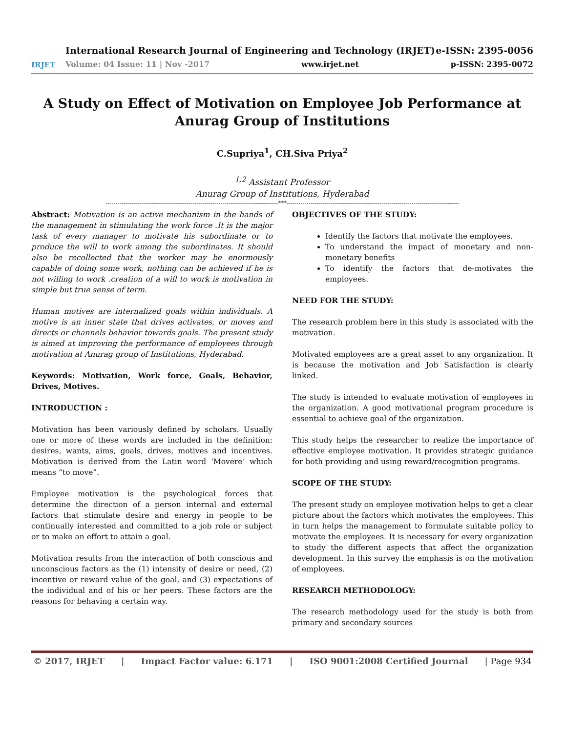IRJET
International Research Journal of Engineering and Technology (IRJET) e-ISSN: 2395-0056
Volume: 04 Issue: 11 | Nov -2017 www.irjet.net p-ISSN: 2395-0072
A Study on Effect of Motivation on Employee Job Performance at Anurag Group of Institutions
C.Supriya<sup>1</sup>, CH.Siva Priya<sup>2</sup>
<sup>1,2</sup> Assistant Professor
Anurag Group of Institutions, Hyderabad
---------------------------------------------------------------------------------------***---------------------------------------------------------------------------------------
Abstract: Motivation is an active mechanism in the hands of the management in stimulating the work force .It is the major task of every manager to motivate his subordinate or to produce the will to work among the subordinates. It should also be recollected that the worker may be enormously capable of doing some work, nothing can be achieved if he is not willing to work .creation of a will to work is motivation in simple but true sense of term.
Human motives are internalized goals within individuals. A motive is an inner state that drives activates, or moves and directs or channels behavior towards goals. The present study is aimed at improving the performance of employees through motivation at Anurag group of Institutions, Hyderabad.
Keywords: Motivation, Work force, Goals, Behavior, Drives, Motives.
INTRODUCTION :
Motivation has been variously defined by scholars. Usually one or more of these words are included in the definition: desires, wants, aims, goals, drives, motives and incentives. Motivation is derived from the Latin word ‘Movere’ which means “to move”.
Employee motivation is the psychological forces that determine the direction of a person internal and external factors that stimulate desire and energy in people to be continually interested and committed to a job role or subject or to make an effort to attain a goal.
Motivation results from the interaction of both conscious and unconscious factors as the (1) intensity of desire or need, (2) incentive or reward value of the goal, and (3) expectations of the individual and of his or her peers. These factors are the reasons for behaving a certain way.
OBJECTIVES OF THE STUDY:
Identify the factors that motivate the employees.
To understand the impact of monetary and non-monetary benefits
To identify the factors that de-motivates the employees.
NEED FOR THE STUDY:
The research problem here in this study is associated with the motivation.
Motivated employees are a great asset to any organization. It is because the motivation and Job Satisfaction is clearly linked.
The study is intended to evaluate motivation of employees in the organization. A good motivational program procedure is essential to achieve goal of the organization.
This study helps the researcher to realize the importance of effective employee motivation. It provides strategic guidance for both providing and using reward/recognition programs.
SCOPE OF THE STUDY:
The present study on employee motivation helps to get a clear picture about the factors which motivates the employees. This in turn helps the management to formulate suitable policy to motivate the employees. It is necessary for every organization to study the different aspects that affect the organization development. In this survey the emphasis is on the motivation of employees.
RESEARCH METHODOLOGY:
The research methodology used for the study is both from primary and secondary sources
© 2017, IRJET | Impact Factor value: 6.171 | ISO 9001:2008 Certified Journal | Page 934